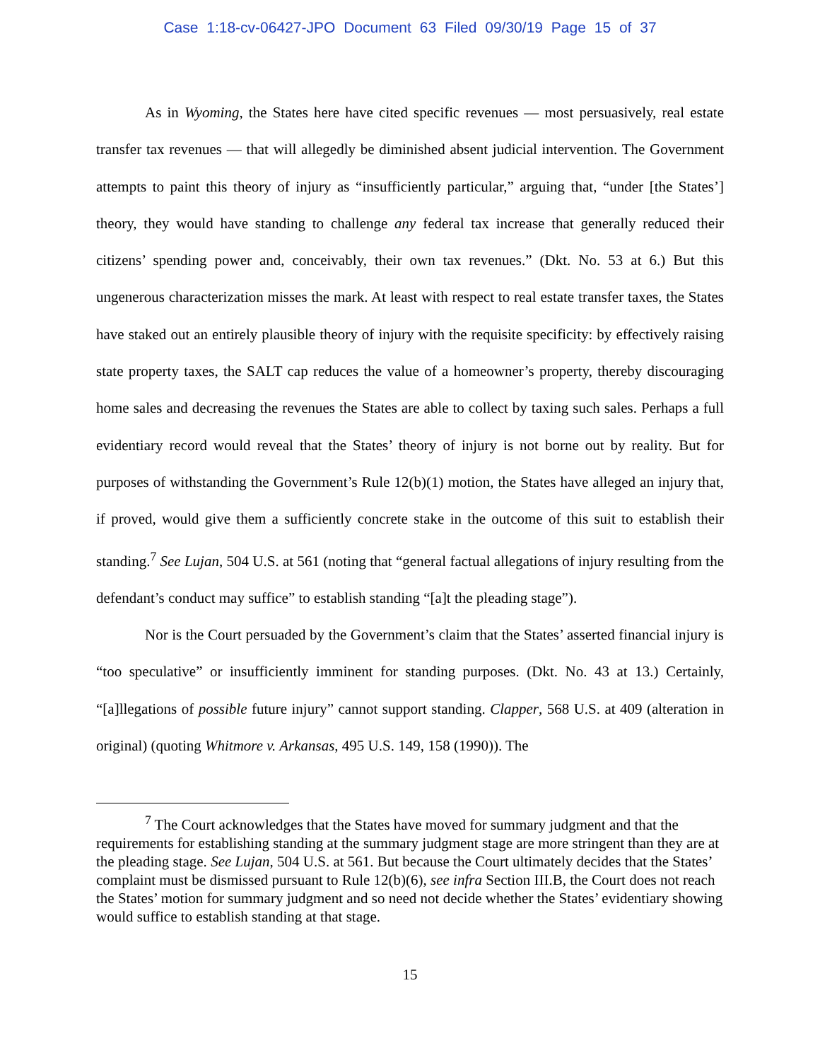Case 1:18-cv-06427-JPO Document 63 Filed 09/30/19 Page 15 of 37
As in Wyoming, the States here have cited specific revenues — most persuasively, real estate transfer tax revenues — that will allegedly be diminished absent judicial intervention. The Government attempts to paint this theory of injury as “insufficiently particular,” arguing that, “under [the States’] theory, they would have standing to challenge any federal tax increase that generally reduced their citizens’ spending power and, conceivably, their own tax revenues.” (Dkt. No. 53 at 6.) But this ungenerous characterization misses the mark. At least with respect to real estate transfer taxes, the States have staked out an entirely plausible theory of injury with the requisite specificity: by effectively raising state property taxes, the SALT cap reduces the value of a homeowner’s property, thereby discouraging home sales and decreasing the revenues the States are able to collect by taxing such sales. Perhaps a full evidentiary record would reveal that the States’ theory of injury is not borne out by reality. But for purposes of withstanding the Government’s Rule 12(b)(1) motion, the States have alleged an injury that, if proved, would give them a sufficiently concrete stake in the outcome of this suit to establish their standing.<sup>7</sup> See Lujan, 504 U.S. at 561 (noting that “general factual allegations of injury resulting from the defendant’s conduct may suffice” to establish standing “[a]t the pleading stage”).
Nor is the Court persuaded by the Government’s claim that the States’ asserted financial injury is “too speculative” or insufficiently imminent for standing purposes. (Dkt. No. 43 at 13.) Certainly, “[a]llegations of possible future injury” cannot support standing. Clapper, 568 U.S. at 409 (alteration in original) (quoting Whitmore v. Arkansas, 495 U.S. 149, 158 (1990)). The
<sup>7</sup> The Court acknowledges that the States have moved for summary judgment and that the requirements for establishing standing at the summary judgment stage are more stringent than they are at the pleading stage. See Lujan, 504 U.S. at 561. But because the Court ultimately decides that the States’ complaint must be dismissed pursuant to Rule 12(b)(6), see infra Section III.B, the Court does not reach the States’ motion for summary judgment and so need not decide whether the States’ evidentiary showing would suffice to establish standing at that stage.
15